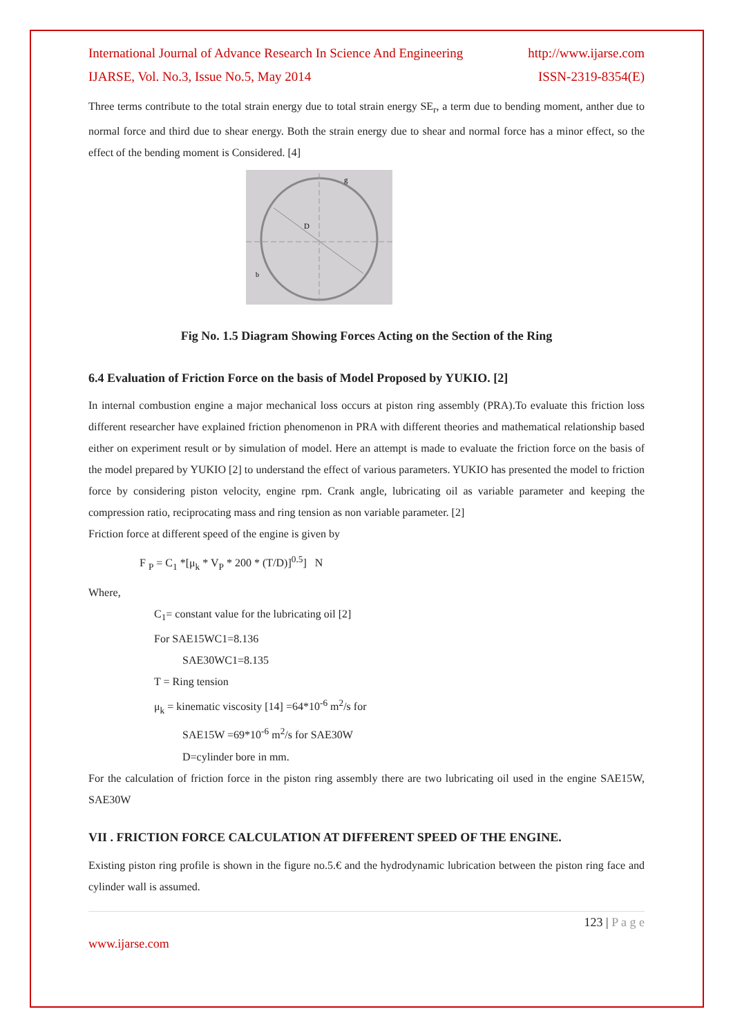International Journal of Advance Research In Science And Engineering http://www.ijarse.com
IJARSE, Vol. No.3, Issue No.5, May 2014 ISSN-2319-8354(E)
Three terms contribute to the total strain energy due to total strain energy SE<sub>r</sub>, a term due to bending moment, anther due to normal force and third due to shear energy. Both the strain energy due to shear and normal force has a minor effect, so the effect of the bending moment is Considered. [4]
D
g
b
Fig No. 1.5 Diagram Showing Forces Acting on the Section of the Ring
6.4 Evaluation of Friction Force on the basis of Model Proposed by YUKIO. [2]
In internal combustion engine a major mechanical loss occurs at piston ring assembly (PRA).To evaluate this friction loss different researcher have explained friction phenomenon in PRA with different theories and mathematical relationship based either on experiment result or by simulation of model. Here an attempt is made to evaluate the friction force on the basis of the model prepared by YUKIO [2] to understand the effect of various parameters. YUKIO has presented the model to friction force by considering piston velocity, engine rpm. Crank angle, lubricating oil as variable parameter and keeping the compression ratio, reciprocating mass and ring tension as non variable parameter. [2]
Friction force at different speed of the engine is given by
F <sub>P</sub> = C<sub>1</sub> *[μ<sub>k</sub> * V<sub>P</sub> * 200 * (T/D)]<sup>0.5</sup>] N
Where,
C<sub>1</sub>= constant value for the lubricating oil [2]
For SAE15WC1=8.136
SAE30WC1=8.135
T = Ring tension
μ<sub>k</sub> = kinematic viscosity [14] =64*10<sup>-6</sup> m<sup>2</sup>/s for
SAE15W =69*10<sup>-6</sup> m<sup>2</sup>/s for SAE30W
D=cylinder bore in mm.
For the calculation of friction force in the piston ring assembly there are two lubricating oil used in the engine SAE15W, SAE30W
VII . FRICTION FORCE CALCULATION AT DIFFERENT SPEED OF THE ENGINE.
Existing piston ring profile is shown in the figure no.5.€ and the hydrodynamic lubrication between the piston ring face and cylinder wall is assumed.
123 | P a g e
www.ijarse.com